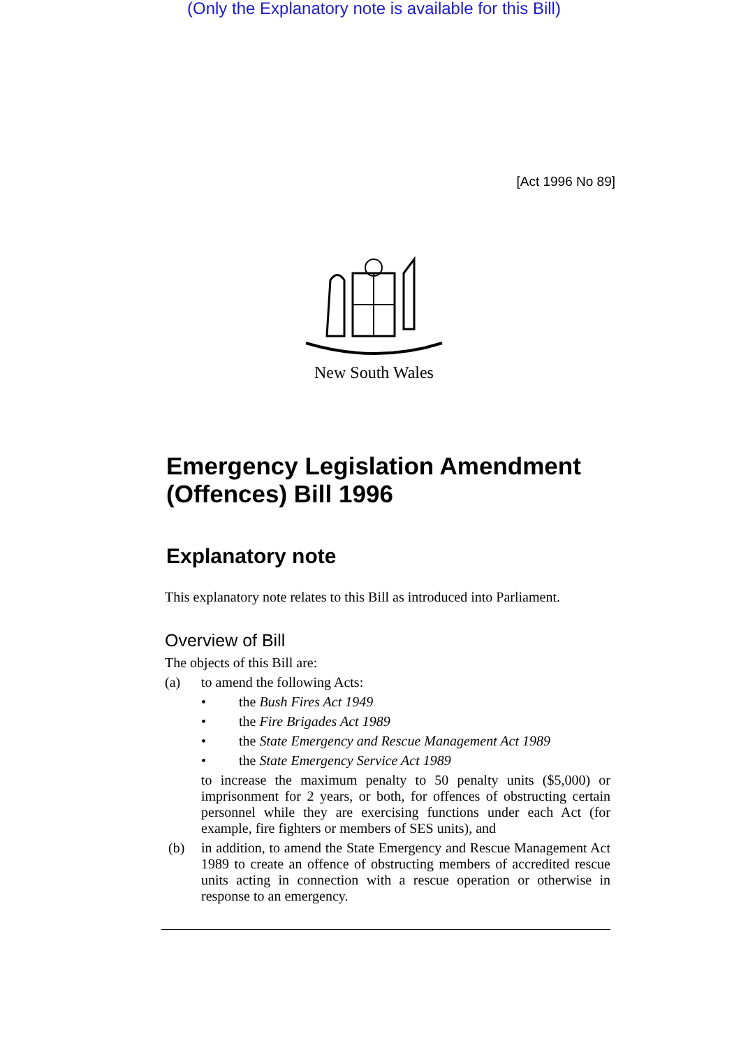(Only the Explanatory note is available for this Bill)
[Act 1996 No 89]
New South Wales
Emergency Legislation Amendment (Offences) Bill 1996
Explanatory note
This explanatory note relates to this Bill as introduced into Parliament.
Overview of Bill
The objects of this Bill are:
(a) to amend the following Acts:
• the Bush Fires Act 1949
• the Fire Brigades Act 1989
• the State Emergency and Rescue Management Act 1989
• the State Emergency Service Act 1989
to increase the maximum penalty to 50 penalty units ($5,000) or imprisonment for 2 years, or both, for offences of obstructing certain personnel while they are exercising functions under each Act (for example, fire fighters or members of SES units), and
(b) in addition, to amend the State Emergency and Rescue Management Act 1989 to create an offence of obstructing members of accredited rescue units acting in connection with a rescue operation or otherwise in response to an emergency.